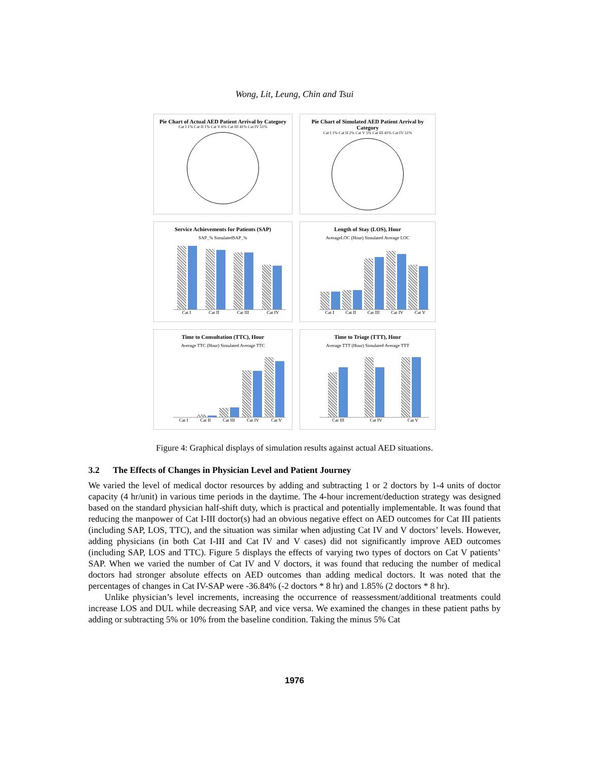Wong, Lit, Leung, Chin and Tsui
Pie Chart of Actual AED Patient Arrival by Category
Cat I 1% Cat II 1% Cat V 6% Cat III 41% Cat IV 51%
Pie Chart of Simulated AED Patient Arrival by Category
Cat I 1% Cat II 2% Cat V 5% Cat III 41% Cat IV 51%
Service Achievements for Patients (SAP)
SAP_% SimulatedSAP_%
Cat I Cat II Cat III Cat IV
Length of Stay (LOS), Hour
AverageLOC (Hour) Simulated Average LOC
Cat I Cat II Cat III Cat IV Cat V
Time to Consultation (TTC), Hour
Average TTC (Hour) Simulated Average TTC
Cat I Cat II Cat III Cat IV Cat V
Time to Triage (TTT), Hour
Average TTT (Hour) Simulated Average TTT
Cat III Cat IV Cat V
Figure 4: Graphical displays of simulation results against actual AED situations.
3.2 The Effects of Changes in Physician Level and Patient Journey
We varied the level of medical doctor resources by adding and subtracting 1 or 2 doctors by 1-4 units of doctor capacity (4 hr/unit) in various time periods in the daytime. The 4-hour increment/deduction strategy was designed based on the standard physician half-shift duty, which is practical and potentially implementable. It was found that reducing the manpower of Cat I-III doctor(s) had an obvious negative effect on AED outcomes for Cat III patients (including SAP, LOS, TTC), and the situation was similar when adjusting Cat IV and V doctors’ levels. However, adding physicians (in both Cat I-III and Cat IV and V cases) did not significantly improve AED outcomes (including SAP, LOS and TTC). Figure 5 displays the effects of varying two types of doctors on Cat V patients’ SAP. When we varied the number of Cat IV and V doctors, it was found that reducing the number of medical doctors had stronger absolute effects on AED outcomes than adding medical doctors. It was noted that the percentages of changes in Cat IV-SAP were -36.84% (-2 doctors * 8 hr) and 1.85% (2 doctors * 8 hr).
Unlike physician’s level increments, increasing the occurrence of reassessment/additional treatments could increase LOS and DUL while decreasing SAP, and vice versa. We examined the changes in these patient paths by adding or subtracting 5% or 10% from the baseline condition. Taking the minus 5% Cat
1976